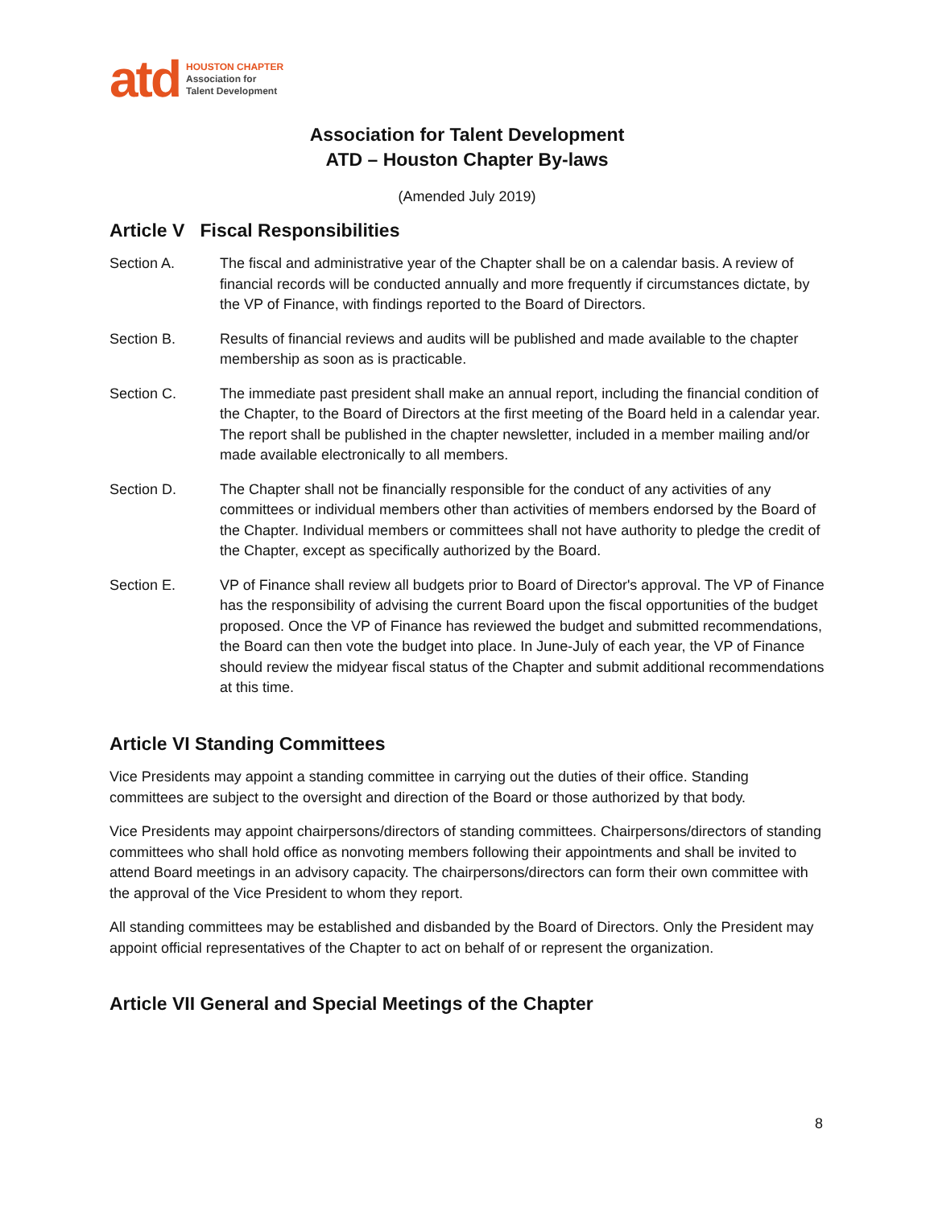atd
HOUSTON CHAPTER
Association for
Talent Development
Association for Talent Development
ATD – Houston Chapter By-laws
(Amended July 2019)
Article V Fiscal Responsibilities
Section A. The fiscal and administrative year of the Chapter shall be on a calendar basis. A review of financial records will be conducted annually and more frequently if circumstances dictate, by the VP of Finance, with findings reported to the Board of Directors.
Section B. Results of financial reviews and audits will be published and made available to the chapter membership as soon as is practicable.
Section C. The immediate past president shall make an annual report, including the financial condition of the Chapter, to the Board of Directors at the first meeting of the Board held in a calendar year. The report shall be published in the chapter newsletter, included in a member mailing and/or made available electronically to all members.
Section D. The Chapter shall not be financially responsible for the conduct of any activities of any committees or individual members other than activities of members endorsed by the Board of the Chapter. Individual members or committees shall not have authority to pledge the credit of the Chapter, except as specifically authorized by the Board.
Section E. VP of Finance shall review all budgets prior to Board of Director's approval. The VP of Finance has the responsibility of advising the current Board upon the fiscal opportunities of the budget proposed. Once the VP of Finance has reviewed the budget and submitted recommendations, the Board can then vote the budget into place. In June-July of each year, the VP of Finance should review the midyear fiscal status of the Chapter and submit additional recommendations at this time.
Article VI Standing Committees
Vice Presidents may appoint a standing committee in carrying out the duties of their office. Standing committees are subject to the oversight and direction of the Board or those authorized by that body.
Vice Presidents may appoint chairpersons/directors of standing committees. Chairpersons/directors of standing committees who shall hold office as nonvoting members following their appointments and shall be invited to attend Board meetings in an advisory capacity. The chairpersons/directors can form their own committee with the approval of the Vice President to whom they report.
All standing committees may be established and disbanded by the Board of Directors. Only the President may appoint official representatives of the Chapter to act on behalf of or represent the organization.
Article VII General and Special Meetings of the Chapter
8